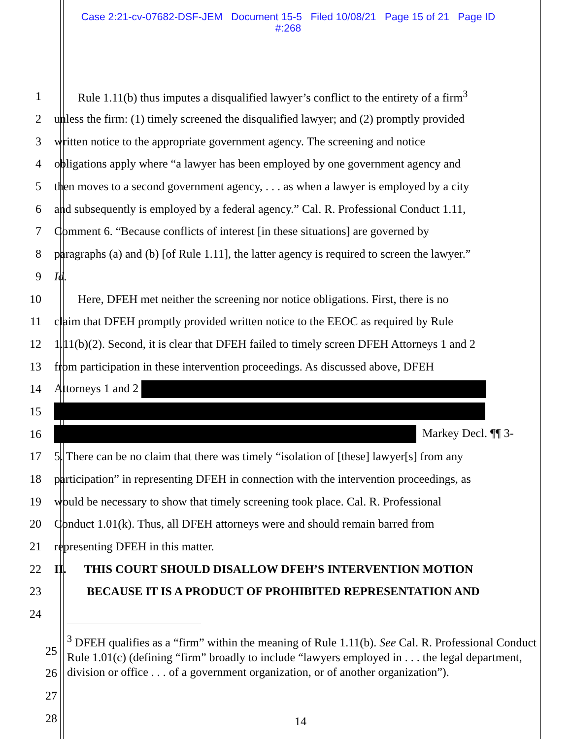Case 2:21-cv-07682-DSF-JEM Document 15-5 Filed 10/08/21 Page 15 of 21 Page ID
#:268
1 Rule 1.11(b) thus imputes a disqualified lawyer’s conflict to the entirety of a firm<sup>3</sup>
2 unless the firm: (1) timely screened the disqualified lawyer; and (2) promptly provided
3 written notice to the appropriate government agency. The screening and notice
4 obligations apply where “a lawyer has been employed by one government agency and
5 then moves to a second government agency, . . . as when a lawyer is employed by a city
6 and subsequently is employed by a federal agency.” Cal. R. Professional Conduct 1.11,
7 Comment 6. “Because conflicts of interest [in these situations] are governed by
8 paragraphs (a) and (b) [of Rule 1.11], the latter agency is required to screen the lawyer.”
9 Id.
10 Here, DFEH met neither the screening nor notice obligations. First, there is no
11 claim that DFEH promptly provided written notice to the EEOC as required by Rule
12 1.11(b)(2). Second, it is clear that DFEH failed to timely screen DFEH Attorneys 1 and 2
13 from participation in these intervention proceedings. As discussed above, DFEH
14 Attorneys 1 and 2
15
16 Markey Decl. ¶¶ 3-
17 5. There can be no claim that there was timely “isolation of [these] lawyer[s] from any
18 participation” in representing DFEH in connection with the intervention proceedings, as
19 would be necessary to show that timely screening took place. Cal. R. Professional
20 Conduct 1.01(k). Thus, all DFEH attorneys were and should remain barred from
21 representing DFEH in this matter.
22 II. THIS COURT SHOULD DISALLOW DFEH’S INTERVENTION MOTION
23 BECAUSE IT IS A PRODUCT OF PROHIBITED REPRESENTATION AND
24
<sup>3</sup> DFEH qualifies as a “firm” within the meaning of Rule 1.11(b). See Cal. R. Professional Conduct Rule 1.01(c) (defining “firm” broadly to include “lawyers employed in . . . the legal department, division or office . . . of a government organization, or of another organization”).
25
26
27
28
14